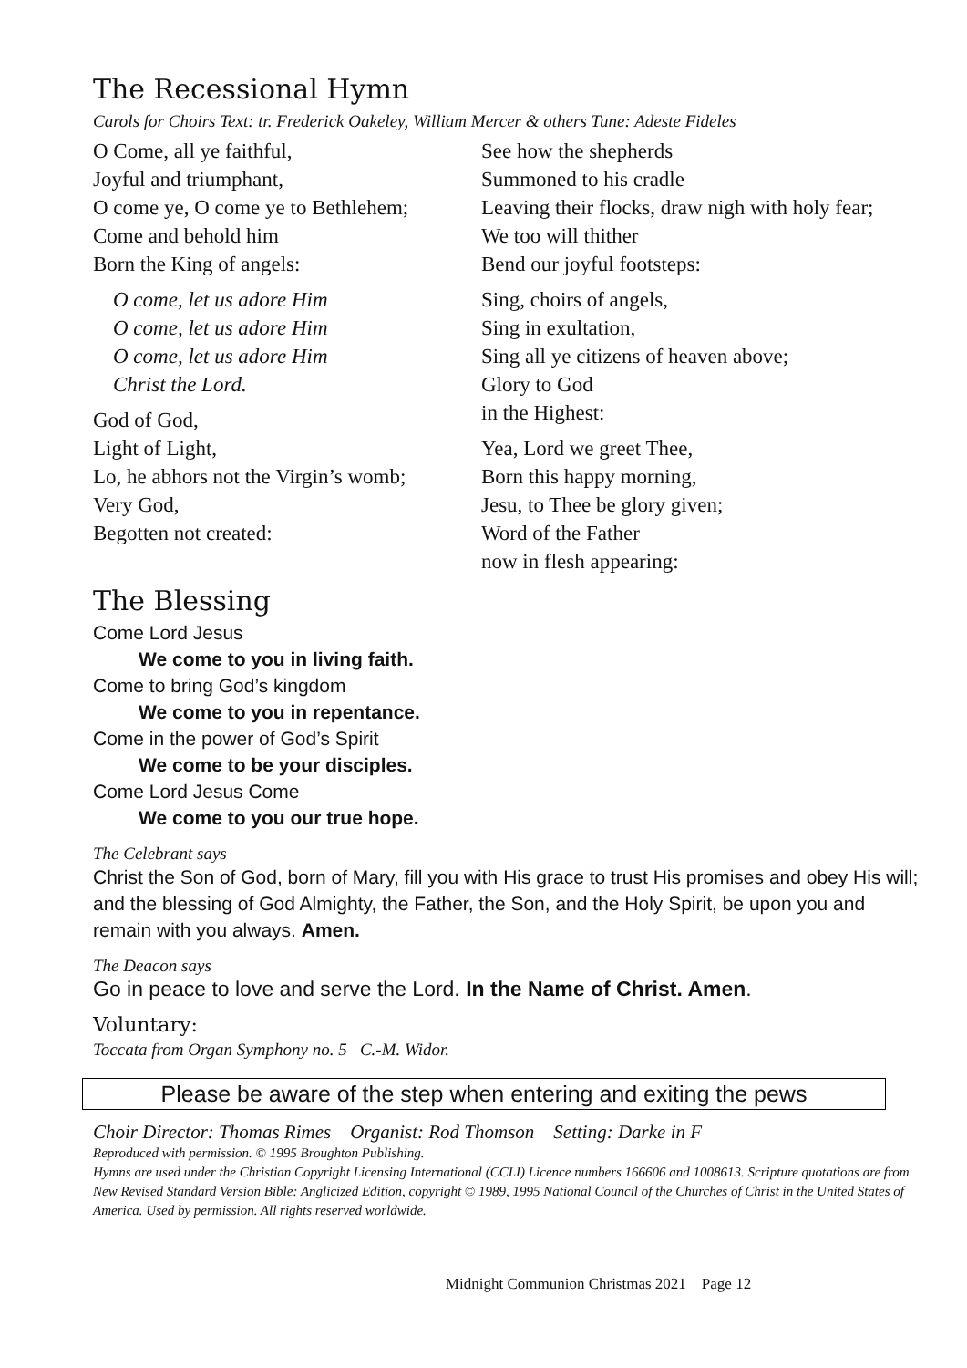The Recessional Hymn
Carols for Choirs Text: tr. Frederick Oakeley, William Mercer & others Tune: Adeste Fideles
O Come, all ye faithful,
Joyful and triumphant,
O come ye, O come ye to Bethlehem;
Come and behold him
Born the King of angels:
O come, let us adore Him
O come, let us adore Him
O come, let us adore Him
Christ the Lord.
God of God,
Light of Light,
Lo, he abhors not the Virgin’s womb;
Very God,
Begotten not created:
See how the shepherds
Summoned to his cradle
Leaving their flocks, draw nigh with holy fear;
We too will thither
Bend our joyful footsteps:
Sing, choirs of angels,
Sing in exultation,
Sing all ye citizens of heaven above;
Glory to God
in the Highest:
Yea, Lord we greet Thee,
Born this happy morning,
Jesu, to Thee be glory given;
Word of the Father
now in flesh appearing:
The Blessing
Come Lord Jesus
We come to you in living faith.
Come to bring God’s kingdom
We come to you in repentance.
Come in the power of God’s Spirit
We come to be your disciples.
Come Lord Jesus Come
We come to you our true hope.
The Celebrant says
Christ the Son of God, born of Mary, fill you with His grace to trust His promises and obey His will; and the blessing of God Almighty, the Father, the Son, and the Holy Spirit, be upon you and remain with you always. Amen.
The Deacon says
Go in peace to love and serve the Lord. In the Name of Christ. Amen.
Voluntary:
Toccata from Organ Symphony no. 5 C.-M. Widor.
Please be aware of the step when entering and exiting the pews
Choir Director: Thomas Rimes Organist: Rod Thomson Setting: Darke in F
Reproduced with permission. © 1995 Broughton Publishing.
Hymns are used under the Christian Copyright Licensing International (CCLI) Licence numbers 166606 and 1008613. Scripture quotations are from New Revised Standard Version Bible: Anglicized Edition, copyright © 1989, 1995 National Council of the Churches of Christ in the United States of America. Used by permission. All rights reserved worldwide.
Midnight Communion Christmas 2021 Page 12